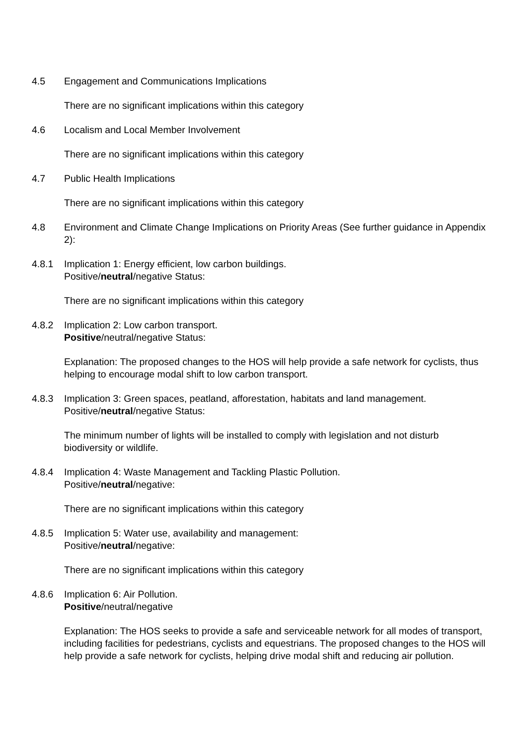4.5 Engagement and Communications Implications
There are no significant implications within this category
4.6 Localism and Local Member Involvement
There are no significant implications within this category
4.7 Public Health Implications
There are no significant implications within this category
4.8 Environment and Climate Change Implications on Priority Areas (See further guidance in Appendix 2):
4.8.1 Implication 1: Energy efficient, low carbon buildings.
Positive/neutral/negative Status:
There are no significant implications within this category
4.8.2 Implication 2: Low carbon transport.
Positive/neutral/negative Status:
Explanation: The proposed changes to the HOS will help provide a safe network for cyclists, thus helping to encourage modal shift to low carbon transport.
4.8.3 Implication 3: Green spaces, peatland, afforestation, habitats and land management.
Positive/neutral/negative Status:
The minimum number of lights will be installed to comply with legislation and not disturb biodiversity or wildlife.
4.8.4 Implication 4: Waste Management and Tackling Plastic Pollution.
Positive/neutral/negative:
There are no significant implications within this category
4.8.5 Implication 5: Water use, availability and management:
Positive/neutral/negative:
There are no significant implications within this category
4.8.6 Implication 6: Air Pollution.
Positive/neutral/negative
Explanation: The HOS seeks to provide a safe and serviceable network for all modes of transport, including facilities for pedestrians, cyclists and equestrians. The proposed changes to the HOS will help provide a safe network for cyclists, helping drive modal shift and reducing air pollution.